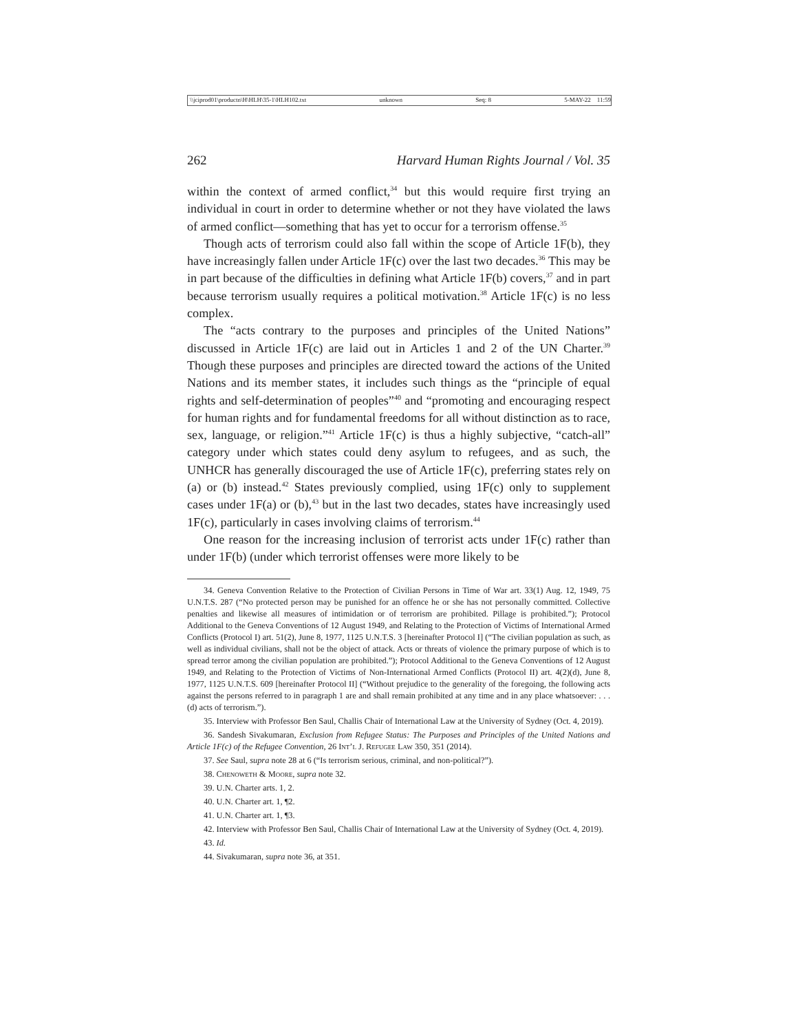\\jciprod01\productn\H\HLH\35-1\HLH102.txt unknown Seq: 8 5-MAY-22 11:59
262 Harvard Human Rights Journal / Vol. 35
within the context of armed conflict,<sup>34</sup> but this would require first trying an individual in court in order to determine whether or not they have violated the laws of armed conflict—something that has yet to occur for a terrorism offense.<sup>35</sup>
Though acts of terrorism could also fall within the scope of Article 1F(b), they have increasingly fallen under Article 1F(c) over the last two decades.<sup>36</sup> This may be in part because of the difficulties in defining what Article 1F(b) covers,<sup>37</sup> and in part because terrorism usually requires a political motivation.<sup>38</sup> Article 1F(c) is no less complex.
The “acts contrary to the purposes and principles of the United Nations” discussed in Article 1F(c) are laid out in Articles 1 and 2 of the UN Charter.<sup>39</sup> Though these purposes and principles are directed toward the actions of the United Nations and its member states, it includes such things as the “principle of equal rights and self-determination of peoples”<sup>40</sup> and “promoting and encouraging respect for human rights and for fundamental freedoms for all without distinction as to race, sex, language, or religion.”<sup>41</sup> Article 1F(c) is thus a highly subjective, “catch-all” category under which states could deny asylum to refugees, and as such, the UNHCR has generally discouraged the use of Article 1F(c), preferring states rely on (a) or (b) instead.<sup>42</sup> States previously complied, using 1F(c) only to supplement cases under 1F(a) or (b),<sup>43</sup> but in the last two decades, states have increasingly used 1F(c), particularly in cases involving claims of terrorism.<sup>44</sup>
One reason for the increasing inclusion of terrorist acts under 1F(c) rather than under 1F(b) (under which terrorist offenses were more likely to be
34. Geneva Convention Relative to the Protection of Civilian Persons in Time of War art. 33(1) Aug. 12, 1949, 75 U.N.T.S. 287 (“No protected person may be punished for an offence he or she has not personally committed. Collective penalties and likewise all measures of intimidation or of terrorism are prohibited. Pillage is prohibited.”); Protocol Additional to the Geneva Conventions of 12 August 1949, and Relating to the Protection of Victims of International Armed Conflicts (Protocol I) art. 51(2), June 8, 1977, 1125 U.N.T.S. 3 [hereinafter Protocol I] (“The civilian population as such, as well as individual civilians, shall not be the object of attack. Acts or threats of violence the primary purpose of which is to spread terror among the civilian population are prohibited.”); Protocol Additional to the Geneva Conventions of 12 August 1949, and Relating to the Protection of Victims of Non-International Armed Conflicts (Protocol II) art. 4(2)(d), June 8, 1977, 1125 U.N.T.S. 609 [hereinafter Protocol II] (“Without prejudice to the generality of the foregoing, the following acts against the persons referred to in paragraph 1 are and shall remain prohibited at any time and in any place whatsoever: . . . (d) acts of terrorism.”).
35. Interview with Professor Ben Saul, Challis Chair of International Law at the University of Sydney (Oct. 4, 2019).
36. Sandesh Sivakumaran, Exclusion from Refugee Status: The Purposes and Principles of the United Nations and Article 1F(c) of the Refugee Convention, 26 Int’l J. Refugee Law 350, 351 (2014).
37. See Saul, supra note 28 at 6 (“Is terrorism serious, criminal, and non-political?”).
38. Chenoweth & Moore, supra note 32.
39. U.N. Charter arts. 1, 2.
40. U.N. Charter art. 1, ¶2.
41. U.N. Charter art. 1, ¶3.
42. Interview with Professor Ben Saul, Challis Chair of International Law at the University of Sydney (Oct. 4, 2019).
43. Id.
44. Sivakumaran, supra note 36, at 351.